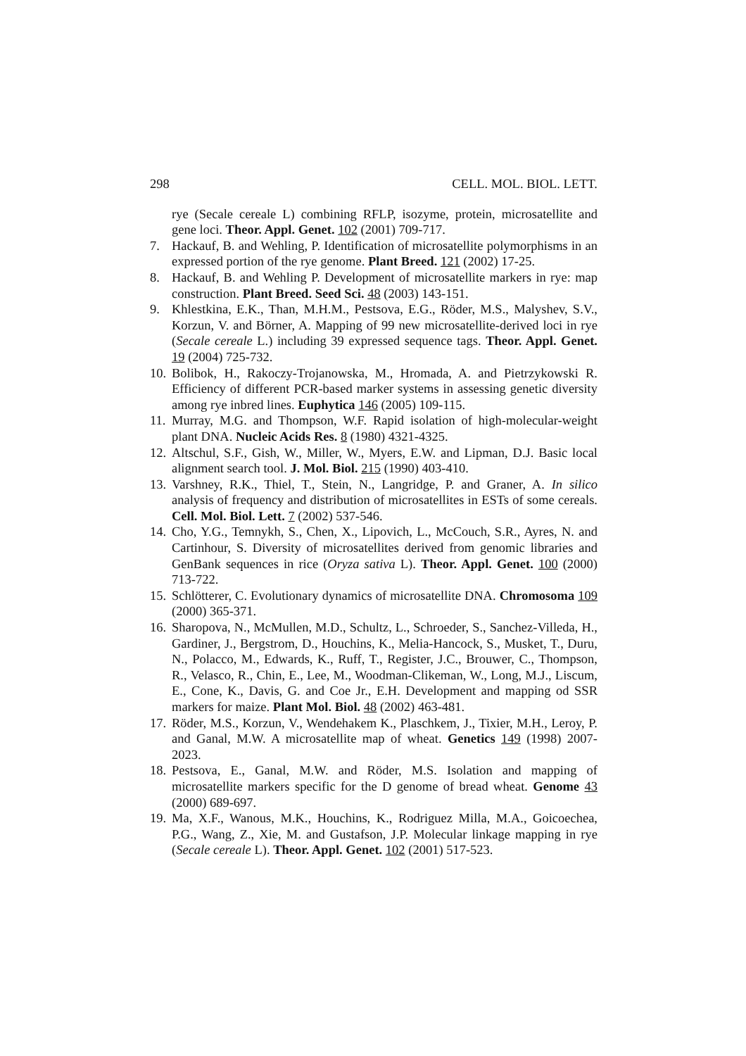298 CELL. MOL. BIOL. LETT.
rye (Secale cereale L) combining RFLP, isozyme, protein, microsatellite and gene loci. Theor. Appl. Genet. 102 (2001) 709-717.
7. Hackauf, B. and Wehling, P. Identification of microsatellite polymorphisms in an expressed portion of the rye genome. Plant Breed. 121 (2002) 17-25.
8. Hackauf, B. and Wehling P. Development of microsatellite markers in rye: map construction. Plant Breed. Seed Sci. 48 (2003) 143-151.
9. Khlestkina, E.K., Than, M.H.M., Pestsova, E.G., Röder, M.S., Malyshev, S.V., Korzun, V. and Börner, A. Mapping of 99 new microsatellite-derived loci in rye (Secale cereale L.) including 39 expressed sequence tags. Theor. Appl. Genet. 19 (2004) 725-732.
10. Bolibok, H., Rakoczy-Trojanowska, M., Hromada, A. and Pietrzykowski R. Efficiency of different PCR-based marker systems in assessing genetic diversity among rye inbred lines. Euphytica 146 (2005) 109-115.
11. Murray, M.G. and Thompson, W.F. Rapid isolation of high-molecular-weight plant DNA. Nucleic Acids Res. 8 (1980) 4321-4325.
12. Altschul, S.F., Gish, W., Miller, W., Myers, E.W. and Lipman, D.J. Basic local alignment search tool. J. Mol. Biol. 215 (1990) 403-410.
13. Varshney, R.K., Thiel, T., Stein, N., Langridge, P. and Graner, A. In silico analysis of frequency and distribution of microsatellites in ESTs of some cereals. Cell. Mol. Biol. Lett. 7 (2002) 537-546.
14. Cho, Y.G., Temnykh, S., Chen, X., Lipovich, L., McCouch, S.R., Ayres, N. and Cartinhour, S. Diversity of microsatellites derived from genomic libraries and GenBank sequences in rice (Oryza sativa L). Theor. Appl. Genet. 100 (2000) 713-722.
15. Schlötterer, C. Evolutionary dynamics of microsatellite DNA. Chromosoma 109 (2000) 365-371.
16. Sharopova, N., McMullen, M.D., Schultz, L., Schroeder, S., Sanchez-Villeda, H., Gardiner, J., Bergstrom, D., Houchins, K., Melia-Hancock, S., Musket, T., Duru, N., Polacco, M., Edwards, K., Ruff, T., Register, J.C., Brouwer, C., Thompson, R., Velasco, R., Chin, E., Lee, M., Woodman-Clikeman, W., Long, M.J., Liscum, E., Cone, K., Davis, G. and Coe Jr., E.H. Development and mapping od SSR markers for maize. Plant Mol. Biol. 48 (2002) 463-481.
17. Röder, M.S., Korzun, V., Wendehakem K., Plaschkem, J., Tixier, M.H., Leroy, P. and Ganal, M.W. A microsatellite map of wheat. Genetics 149 (1998) 2007-2023.
18. Pestsova, E., Ganal, M.W. and Röder, M.S. Isolation and mapping of microsatellite markers specific for the D genome of bread wheat. Genome 43 (2000) 689-697.
19. Ma, X.F., Wanous, M.K., Houchins, K., Rodriguez Milla, M.A., Goicoechea, P.G., Wang, Z., Xie, M. and Gustafson, J.P. Molecular linkage mapping in rye (Secale cereale L). Theor. Appl. Genet. 102 (2001) 517-523.